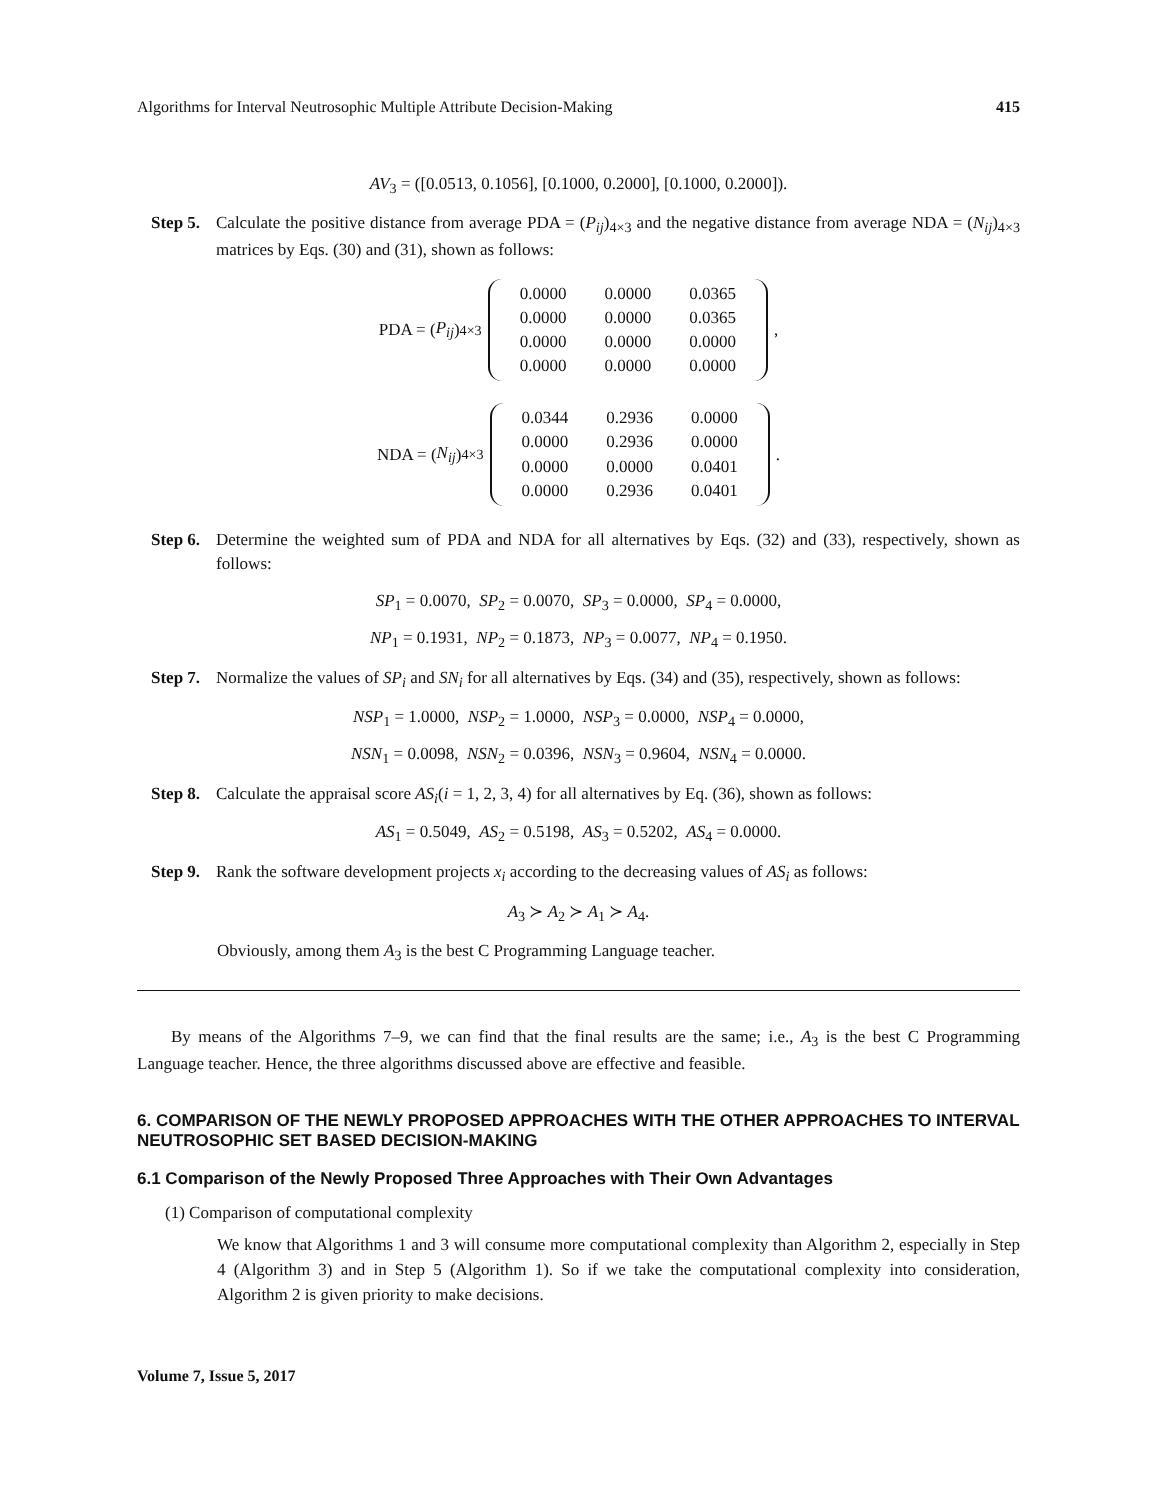Algorithms for Interval Neutrosophic Multiple Attribute Decision-Making 415
AV<sub>3</sub> = ([0.0513, 0.1056], [0.1000, 0.2000], [0.1000, 0.2000]).
Step 5. Calculate the positive distance from average PDA = (P<sub>ij</sub>)<sub>4×3</sub> and the negative distance from average NDA = (N<sub>ij</sub>)<sub>4×3</sub> matrices by Eqs. (30) and (31), shown as follows:
PDA = (P<sub>ij</sub>)<sub>4×3</sub>
| 0.0000 | 0.0000 | 0.0365 |
| 0.0000 | 0.0000 | 0.0365 |
| 0.0000 | 0.0000 | 0.0000 |
| 0.0000 | 0.0000 | 0.0000 |
,
NDA = (N<sub>ij</sub>)<sub>4×3</sub>
| 0.0344 | 0.2936 | 0.0000 |
| 0.0000 | 0.2936 | 0.0000 |
| 0.0000 | 0.0000 | 0.0401 |
| 0.0000 | 0.2936 | 0.0401 |
.
Step 6. Determine the weighted sum of PDA and NDA for all alternatives by Eqs. (32) and (33), respectively, shown as follows:
SP<sub>1</sub> = 0.0070, SP<sub>2</sub> = 0.0070, SP<sub>3</sub> = 0.0000, SP<sub>4</sub> = 0.0000,
NP<sub>1</sub> = 0.1931, NP<sub>2</sub> = 0.1873, NP<sub>3</sub> = 0.0077, NP<sub>4</sub> = 0.1950.
Step 7. Normalize the values of SP<sub>i</sub> and SN<sub>i</sub> for all alternatives by Eqs. (34) and (35), respectively, shown as follows:
NSP<sub>1</sub> = 1.0000, NSP<sub>2</sub> = 1.0000, NSP<sub>3</sub> = 0.0000, NSP<sub>4</sub> = 0.0000,
NSN<sub>1</sub> = 0.0098, NSN<sub>2</sub> = 0.0396, NSN<sub>3</sub> = 0.9604, NSN<sub>4</sub> = 0.0000.
Step 8. Calculate the appraisal score AS<sub>i</sub>(i = 1, 2, 3, 4) for all alternatives by Eq. (36), shown as follows:
AS<sub>1</sub> = 0.5049, AS<sub>2</sub> = 0.5198, AS<sub>3</sub> = 0.5202, AS<sub>4</sub> = 0.0000.
Step 9. Rank the software development projects x<sub>i</sub> according to the decreasing values of AS<sub>i</sub> as follows:
A<sub>3</sub> ≻ A<sub>2</sub> ≻ A<sub>1</sub> ≻ A<sub>4</sub>.
Obviously, among them A<sub>3</sub> is the best C Programming Language teacher.
By means of the Algorithms 7–9, we can find that the final results are the same; i.e., A<sub>3</sub> is the best C Programming Language teacher. Hence, the three algorithms discussed above are effective and feasible.
6. COMPARISON OF THE NEWLY PROPOSED APPROACHES WITH THE OTHER APPROACHES TO INTERVAL NEUTROSOPHIC SET BASED DECISION-MAKING
6.1 Comparison of the Newly Proposed Three Approaches with Their Own Advantages
(1) Comparison of computational complexity
We know that Algorithms 1 and 3 will consume more computational complexity than Algorithm 2, especially in Step 4 (Algorithm 3) and in Step 5 (Algorithm 1). So if we take the computational complexity into consideration, Algorithm 2 is given priority to make decisions.
Volume 7, Issue 5, 2017